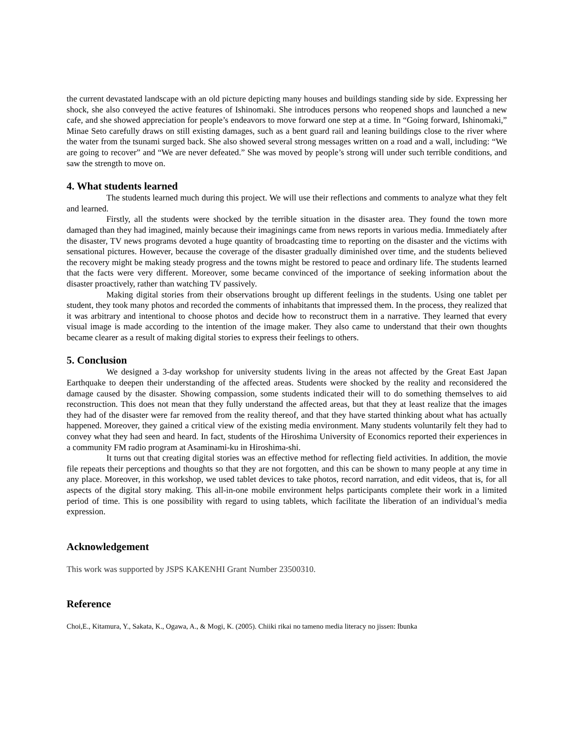the current devastated landscape with an old picture depicting many houses and buildings standing side by side. Expressing her shock, she also conveyed the active features of Ishinomaki. She introduces persons who reopened shops and launched a new cafe, and she showed appreciation for people’s endeavors to move forward one step at a time. In “Going forward, Ishinomaki,” Minae Seto carefully draws on still existing damages, such as a bent guard rail and leaning buildings close to the river where the water from the tsunami surged back. She also showed several strong messages written on a road and a wall, including: “We are going to recover” and “We are never defeated.” She was moved by people’s strong will under such terrible conditions, and saw the strength to move on.
4. What students learned
The students learned much during this project. We will use their reflections and comments to analyze what they felt and learned.
Firstly, all the students were shocked by the terrible situation in the disaster area. They found the town more damaged than they had imagined, mainly because their imaginings came from news reports in various media. Immediately after the disaster, TV news programs devoted a huge quantity of broadcasting time to reporting on the disaster and the victims with sensational pictures. However, because the coverage of the disaster gradually diminished over time, and the students believed the recovery might be making steady progress and the towns might be restored to peace and ordinary life. The students learned that the facts were very different. Moreover, some became convinced of the importance of seeking information about the disaster proactively, rather than watching TV passively.
Making digital stories from their observations brought up different feelings in the students. Using one tablet per student, they took many photos and recorded the comments of inhabitants that impressed them. In the process, they realized that it was arbitrary and intentional to choose photos and decide how to reconstruct them in a narrative. They learned that every visual image is made according to the intention of the image maker. They also came to understand that their own thoughts became clearer as a result of making digital stories to express their feelings to others.
5. Conclusion
We designed a 3-day workshop for university students living in the areas not affected by the Great East Japan Earthquake to deepen their understanding of the affected areas. Students were shocked by the reality and reconsidered the damage caused by the disaster. Showing compassion, some students indicated their will to do something themselves to aid reconstruction. This does not mean that they fully understand the affected areas, but that they at least realize that the images they had of the disaster were far removed from the reality thereof, and that they have started thinking about what has actually happened. Moreover, they gained a critical view of the existing media environment. Many students voluntarily felt they had to convey what they had seen and heard. In fact, students of the Hiroshima University of Economics reported their experiences in a community FM radio program at Asaminami-ku in Hiroshima-shi.
It turns out that creating digital stories was an effective method for reflecting field activities. In addition, the movie file repeats their perceptions and thoughts so that they are not forgotten, and this can be shown to many people at any time in any place. Moreover, in this workshop, we used tablet devices to take photos, record narration, and edit videos, that is, for all aspects of the digital story making. This all-in-one mobile environment helps participants complete their work in a limited period of time. This is one possibility with regard to using tablets, which facilitate the liberation of an individual’s media expression.
Acknowledgement
This work was supported by JSPS KAKENHI Grant Number 23500310.
Reference
Choi,E., Kitamura, Y., Sakata, K., Ogawa, A., & Mogi, K. (2005). Chiiki rikai no tameno media literacy no jissen: Ibunka